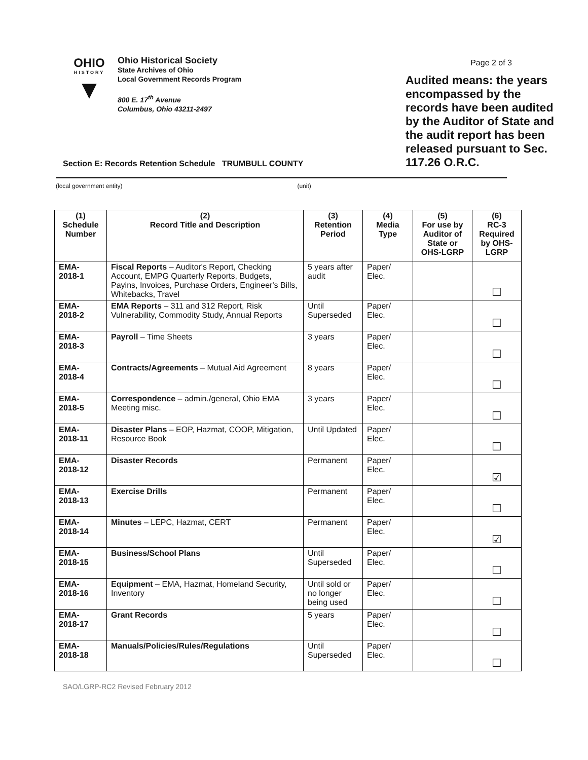OHIO
HISTORY
▼
Ohio Historical Society
State Archives of Ohio
Local Government Records Program
800 E. 17<sup>th</sup> Avenue
Columbus, Ohio 43211-2497
Page 2 of 3
Audited means: the years encompassed by the records have been audited by the Auditor of State and the audit report has been released pursuant to Sec. 117.26 O.R.C.
Section E: Records Retention Schedule TRUMBULL COUNTY
(local government entity) (unit)
| (1) Schedule Number | (2) Record Title and Description | (3) Retention Period | (4) Media Type | (5) For use by Auditor of State or OHS-LGRP | (6) RC-3 Required by OHS-LGRP |
| --- | --- | --- | --- | --- | --- |
| EMA- 2018-1 | Fiscal Reports – Auditor's Report, Checking Account, EMPG Quarterly Reports, Budgets, Payins, Invoices, Purchase Orders, Engineer's Bills, Whitebacks, Travel | 5 years after audit | Paper/ Elec. | | ☐ |
| EMA- 2018-2 | EMA Reports – 311 and 312 Report, Risk Vulnerability, Commodity Study, Annual Reports | Until Superseded | Paper/ Elec. | | ☐ |
| EMA- 2018-3 | Payroll – Time Sheets | 3 years | Paper/ Elec. | | ☐ |
| EMA- 2018-4 | Contracts/Agreements – Mutual Aid Agreement | 8 years | Paper/ Elec. | | ☐ |
| EMA- 2018-5 | Correspondence – admin./general, Ohio EMA Meeting misc. | 3 years | Paper/ Elec. | | ☐ |
| EMA- 2018-11 | Disaster Plans – EOP, Hazmat, COOP, Mitigation, Resource Book | Until Updated | Paper/ Elec. | | ☐ |
| EMA- 2018-12 | Disaster Records | Permanent | Paper/ Elec. | | ☑ |
| EMA- 2018-13 | Exercise Drills | Permanent | Paper/ Elec. | | ☐ |
| EMA- 2018-14 | Minutes – LEPC, Hazmat, CERT | Permanent | Paper/ Elec. | | ☑ |
| EMA- 2018-15 | Business/School Plans | Until Superseded | Paper/ Elec. | | ☐ |
| EMA- 2018-16 | Equipment – EMA, Hazmat, Homeland Security, Inventory | Until sold or no longer being used | Paper/ Elec. | | ☐ |
| EMA- 2018-17 | Grant Records | 5 years | Paper/ Elec. | | ☐ |
| EMA- 2018-18 | Manuals/Policies/Rules/Regulations | Until Superseded | Paper/ Elec. | | ☐ |
SAO/LGRP-RC2 Revised February 2012